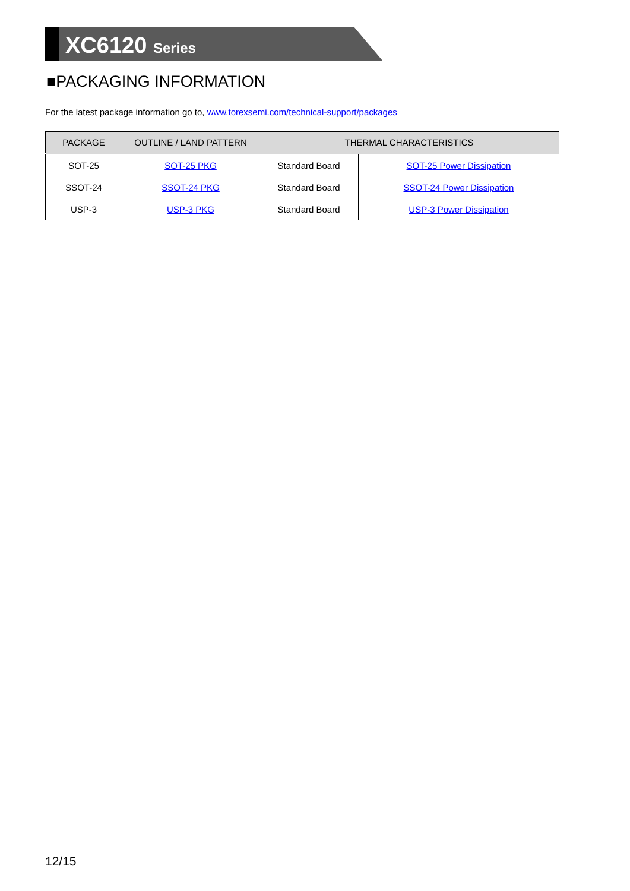XC6120 Series
■PACKAGING INFORMATION
For the latest package information go to, www.torexsemi.com/technical-support/packages
| PACKAGE | OUTLINE / LAND PATTERN | THERMAL CHARACTERISTICS | |
| --- | --- | --- | --- |
| SOT-25 | SOT-25 PKG | Standard Board | SOT-25 Power Dissipation |
| SSOT-24 | SSOT-24 PKG | Standard Board | SSOT-24 Power Dissipation |
| USP-3 | USP-3 PKG | Standard Board | USP-3 Power Dissipation |
12/15